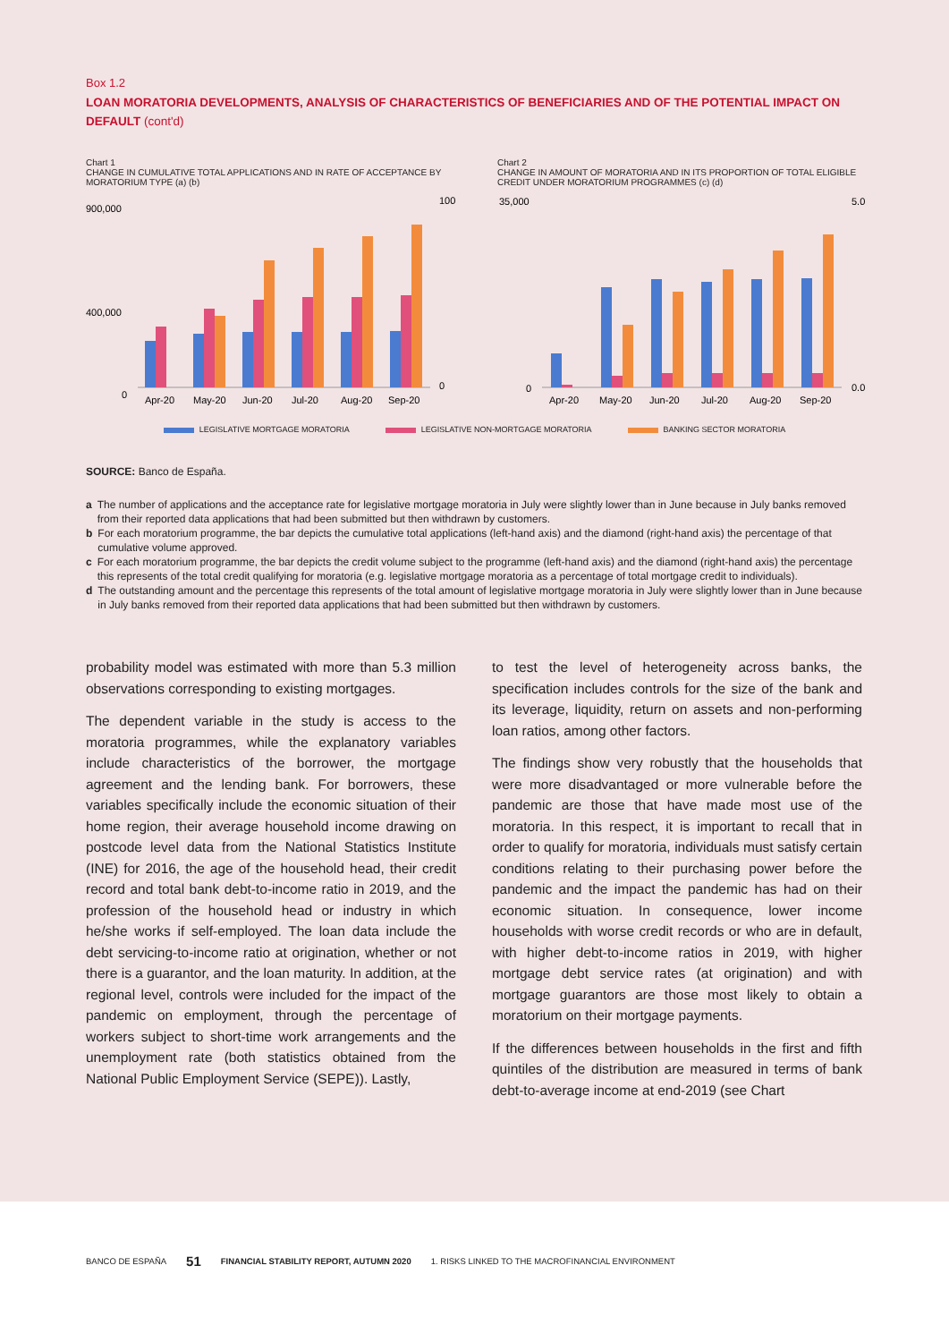Box 1.2
LOAN MORATORIA DEVELOPMENTS, ANALYSIS OF CHARACTERISTICS OF BENEFICIARIES AND OF THE POTENTIAL IMPACT ON DEFAULT (cont'd)
Chart 1
CHANGE IN CUMULATIVE TOTAL APPLICATIONS AND IN RATE OF ACCEPTANCE BY MORATORIUM TYPE (a) (b)
900,000
400,000
0
Apr-20
May-20
Jun-20
Jul-20
Aug-20
Sep-20
100
0
Chart 2
CHANGE IN AMOUNT OF MORATORIA AND IN ITS PROPORTION OF TOTAL ELIGIBLE CREDIT UNDER MORATORIUM PROGRAMMES (c) (d)
35,000
0
Apr-20
May-20
Jun-20
Jul-20
Aug-20
Sep-20
5.0
0.0
LEGISLATIVE MORTGAGE MORATORIA LEGISLATIVE NON-MORTGAGE MORATORIA BANKING SECTOR MORATORIA
SOURCE: Banco de España.
a The number of applications and the acceptance rate for legislative mortgage moratoria in July were slightly lower than in June because in July banks removed from their reported data applications that had been submitted but then withdrawn by customers.
b For each moratorium programme, the bar depicts the cumulative total applications (left-hand axis) and the diamond (right-hand axis) the percentage of that cumulative volume approved.
c For each moratorium programme, the bar depicts the credit volume subject to the programme (left-hand axis) and the diamond (right-hand axis) the percentage this represents of the total credit qualifying for moratoria (e.g. legislative mortgage moratoria as a percentage of total mortgage credit to individuals).
d The outstanding amount and the percentage this represents of the total amount of legislative mortgage moratoria in July were slightly lower than in June because in July banks removed from their reported data applications that had been submitted but then withdrawn by customers.
probability model was estimated with more than 5.3 million observations corresponding to existing mortgages.
The dependent variable in the study is access to the moratoria programmes, while the explanatory variables include characteristics of the borrower, the mortgage agreement and the lending bank. For borrowers, these variables specifically include the economic situation of their home region, their average household income drawing on postcode level data from the National Statistics Institute (INE) for 2016, the age of the household head, their credit record and total bank debt-to-income ratio in 2019, and the profession of the household head or industry in which he/she works if self-employed. The loan data include the debt servicing-to-income ratio at origination, whether or not there is a guarantor, and the loan maturity. In addition, at the regional level, controls were included for the impact of the pandemic on employment, through the percentage of workers subject to short-time work arrangements and the unemployment rate (both statistics obtained from the National Public Employment Service (SEPE)). Lastly,
to test the level of heterogeneity across banks, the specification includes controls for the size of the bank and its leverage, liquidity, return on assets and non-performing loan ratios, among other factors.
The findings show very robustly that the households that were more disadvantaged or more vulnerable before the pandemic are those that have made most use of the moratoria. In this respect, it is important to recall that in order to qualify for moratoria, individuals must satisfy certain conditions relating to their purchasing power before the pandemic and the impact the pandemic has had on their economic situation. In consequence, lower income households with worse credit records or who are in default, with higher debt-to-income ratios in 2019, with higher mortgage debt service rates (at origination) and with mortgage guarantors are those most likely to obtain a moratorium on their mortgage payments.
If the differences between households in the first and fifth quintiles of the distribution are measured in terms of bank debt-to-average income at end-2019 (see Chart
BANCO DE ESPAÑA 51 FINANCIAL STABILITY REPORT, AUTUMN 2020 1. RISKS LINKED TO THE MACROFINANCIAL ENVIRONMENT